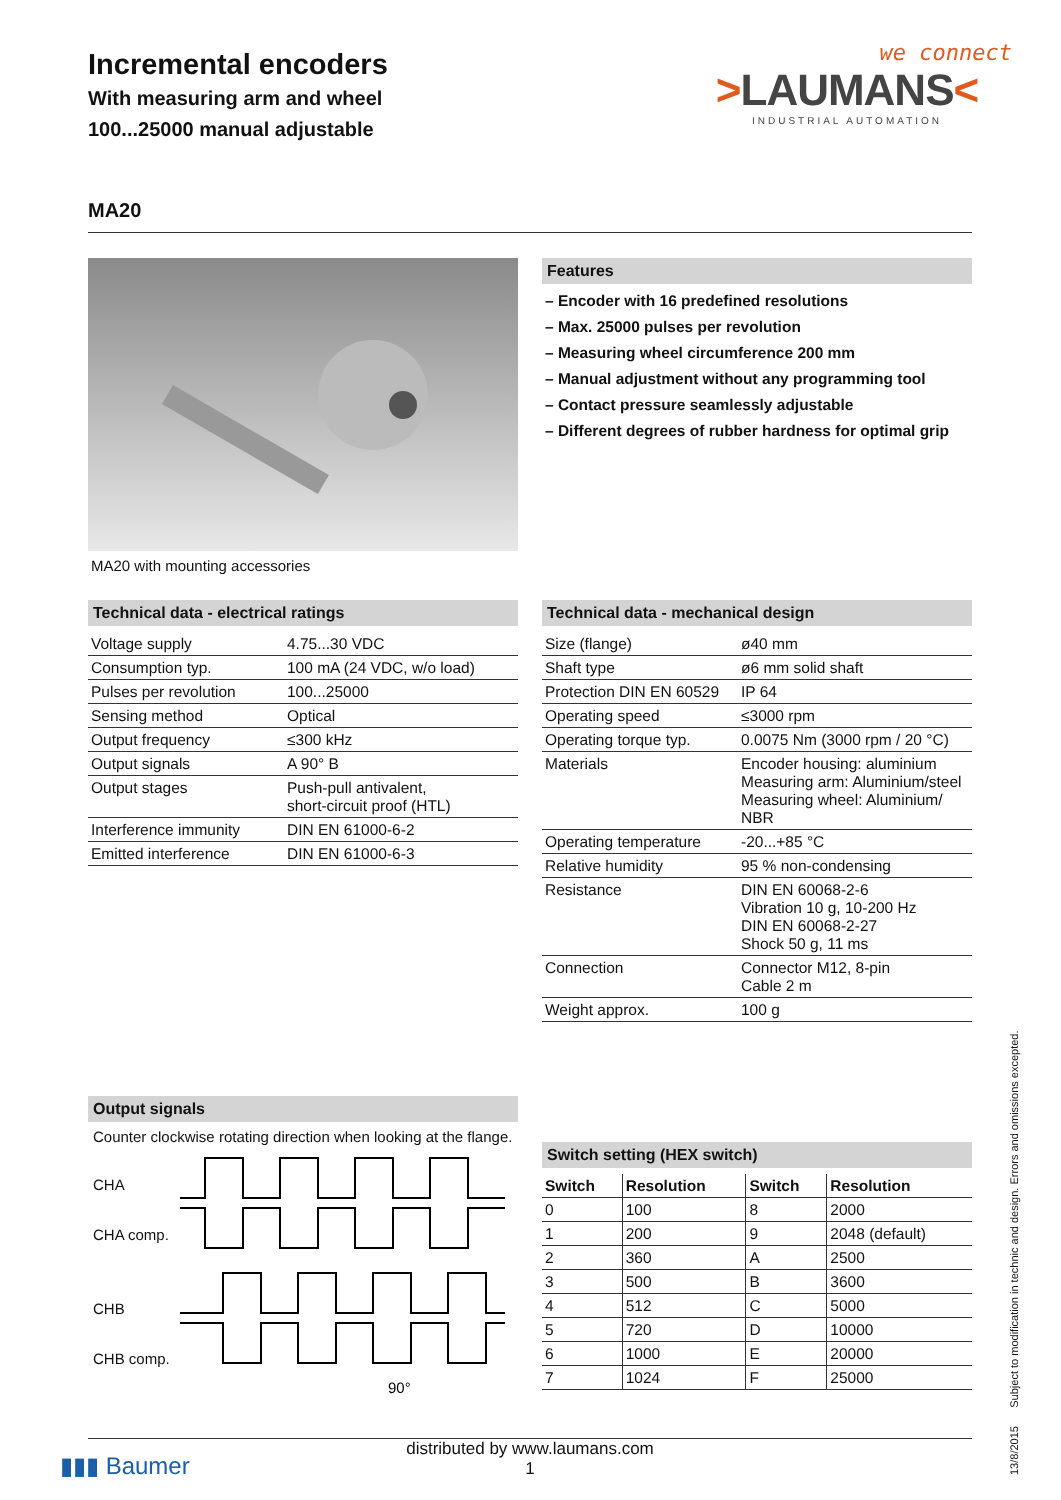Incremental encoders
With measuring arm and wheel
100...25000 manual adjustable
we connect
>LAUMANS<
INDUSTRIAL AUTOMATION
MA20
MA20 with mounting accessories Features
– Encoder with 16 predefined resolutions
– Max. 25000 pulses per revolution
– Measuring wheel circumference 200 mm
– Manual adjustment without any programming tool
– Contact pressure seamlessly adjustable
– Different degrees of rubber hardness for optimal grip
Technical data - electrical ratings
| Voltage supply | 4.75...30 VDC |
| Consumption typ. | 100 mA (24 VDC, w/o load) |
| Pulses per revolution | 100...25000 |
| Sensing method | Optical |
| Output frequency | ≤300 kHz |
| Output signals | A 90° B |
| Output stages | Push-pull antivalent, short-circuit proof (HTL) |
| Interference immunity | DIN EN 61000-6-2 |
| Emitted interference | DIN EN 61000-6-3 |
Output signals
Counter clockwise rotating direction when looking at the flange.
CHA
CHA comp.
CHB
CHB comp.
90°
Technical data - mechanical design
| Size (flange) | ø40 mm |
| Shaft type | ø6 mm solid shaft |
| Protection DIN EN 60529 | IP 64 |
| Operating speed | ≤3000 rpm |
| Operating torque typ. | 0.0075 Nm (3000 rpm / 20 °C) |
| Materials | Encoder housing: aluminium Measuring arm: Aluminium/steel Measuring wheel: Aluminium/ NBR |
| Operating temperature | -20...+85 °C |
| Relative humidity | 95 % non-condensing |
| Resistance | DIN EN 60068-2-6 Vibration 10 g, 10-200 Hz DIN EN 60068-2-27 Shock 50 g, 11 ms |
| Connection | Connector M12, 8-pin Cable 2 m |
| Weight approx. | 100 g |
Switch setting (HEX switch)
| Switch | Resolution | Switch | Resolution |
| --- | --- | --- | --- |
| 0 | 100 | 8 | 2000 |
| 1 | 200 | 9 | 2048 (default) |
| 2 | 360 | A | 2500 |
| 3 | 500 | B | 3600 |
| 4 | 512 | C | 5000 |
| 5 | 720 | D | 10000 |
| 6 | 1000 | E | 20000 |
| 7 | 1024 | F | 25000 |
distributed by www.laumans.com
1
▮▮▮ Baumer
13/8/2015 Subject to modification in technic and design. Errors and omissions excepted.